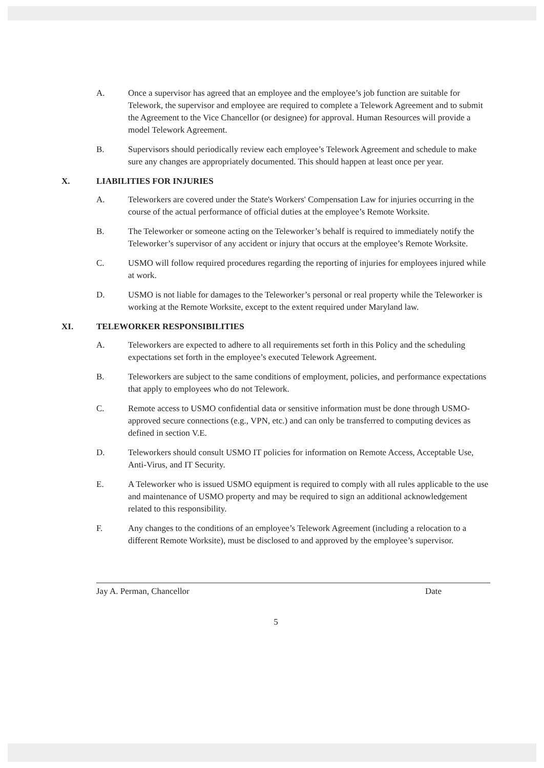A. Once a supervisor has agreed that an employee and the employee’s job function are suitable for Telework, the supervisor and employee are required to complete a Telework Agreement and to submit the Agreement to the Vice Chancellor (or designee) for approval. Human Resources will provide a model Telework Agreement.
B. Supervisors should periodically review each employee’s Telework Agreement and schedule to make sure any changes are appropriately documented. This should happen at least once per year.
X. LIABILITIES FOR INJURIES
A. Teleworkers are covered under the State's Workers' Compensation Law for injuries occurring in the course of the actual performance of official duties at the employee’s Remote Worksite.
B. The Teleworker or someone acting on the Teleworker’s behalf is required to immediately notify the Teleworker’s supervisor of any accident or injury that occurs at the employee’s Remote Worksite.
C. USMO will follow required procedures regarding the reporting of injuries for employees injured while at work.
D. USMO is not liable for damages to the Teleworker’s personal or real property while the Teleworker is working at the Remote Worksite, except to the extent required under Maryland law.
XI. TELEWORKER RESPONSIBILITIES
A. Teleworkers are expected to adhere to all requirements set forth in this Policy and the scheduling expectations set forth in the employee’s executed Telework Agreement.
B. Teleworkers are subject to the same conditions of employment, policies, and performance expectations that apply to employees who do not Telework.
C. Remote access to USMO confidential data or sensitive information must be done through USMO-approved secure connections (e.g., VPN, etc.) and can only be transferred to computing devices as defined in section V.E.
D. Teleworkers should consult USMO IT policies for information on Remote Access, Acceptable Use, Anti-Virus, and IT Security.
E. A Teleworker who is issued USMO equipment is required to comply with all rules applicable to the use and maintenance of USMO property and may be required to sign an additional acknowledgement related to this responsibility.
F. Any changes to the conditions of an employee’s Telework Agreement (including a relocation to a different Remote Worksite), must be disclosed to and approved by the employee’s supervisor.
Jay A. Perman, Chancellor Date
5